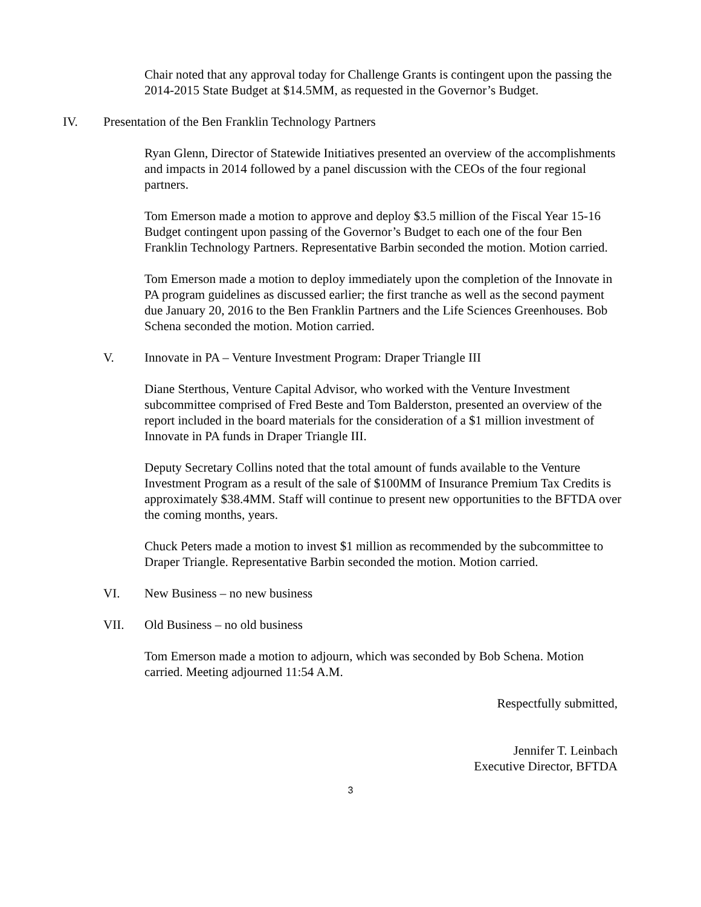Chair noted that any approval today for Challenge Grants is contingent upon the passing the 2014-2015 State Budget at $14.5MM, as requested in the Governor’s Budget.
IV. Presentation of the Ben Franklin Technology Partners
Ryan Glenn, Director of Statewide Initiatives presented an overview of the accomplishments and impacts in 2014 followed by a panel discussion with the CEOs of the four regional partners.
Tom Emerson made a motion to approve and deploy $3.5 million of the Fiscal Year 15-16 Budget contingent upon passing of the Governor’s Budget to each one of the four Ben Franklin Technology Partners. Representative Barbin seconded the motion. Motion carried.
Tom Emerson made a motion to deploy immediately upon the completion of the Innovate in PA program guidelines as discussed earlier; the first tranche as well as the second payment due January 20, 2016 to the Ben Franklin Partners and the Life Sciences Greenhouses. Bob Schena seconded the motion. Motion carried.
V. Innovate in PA – Venture Investment Program: Draper Triangle III
Diane Sterthous, Venture Capital Advisor, who worked with the Venture Investment subcommittee comprised of Fred Beste and Tom Balderston, presented an overview of the report included in the board materials for the consideration of a $1 million investment of Innovate in PA funds in Draper Triangle III.
Deputy Secretary Collins noted that the total amount of funds available to the Venture Investment Program as a result of the sale of $100MM of Insurance Premium Tax Credits is approximately $38.4MM. Staff will continue to present new opportunities to the BFTDA over the coming months, years.
Chuck Peters made a motion to invest $1 million as recommended by the subcommittee to Draper Triangle. Representative Barbin seconded the motion. Motion carried.
VI. New Business – no new business
VII. Old Business – no old business
Tom Emerson made a motion to adjourn, which was seconded by Bob Schena. Motion carried. Meeting adjourned 11:54 A.M.
Respectfully submitted,
Jennifer T. Leinbach
Executive Director, BFTDA
3